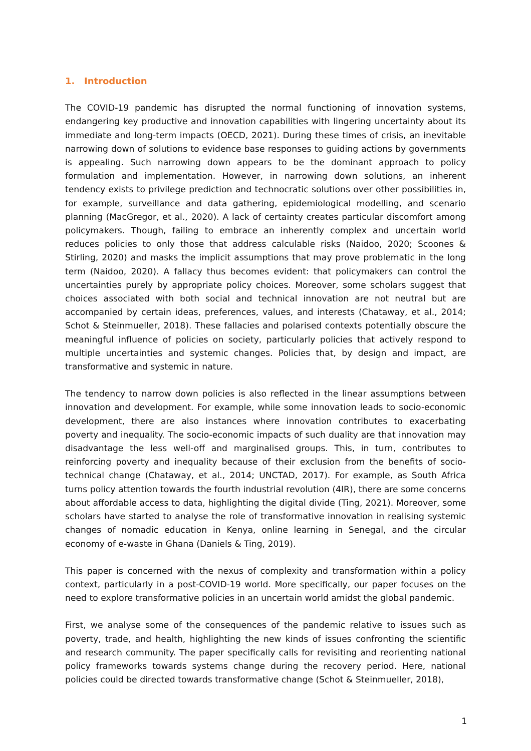1. Introduction
The COVID-19 pandemic has disrupted the normal functioning of innovation systems, endangering key productive and innovation capabilities with lingering uncertainty about its immediate and long-term impacts (OECD, 2021). During these times of crisis, an inevitable narrowing down of solutions to evidence base responses to guiding actions by governments is appealing. Such narrowing down appears to be the dominant approach to policy formulation and implementation. However, in narrowing down solutions, an inherent tendency exists to privilege prediction and technocratic solutions over other possibilities in, for example, surveillance and data gathering, epidemiological modelling, and scenario planning (MacGregor, et al., 2020). A lack of certainty creates particular discomfort among policymakers. Though, failing to embrace an inherently complex and uncertain world reduces policies to only those that address calculable risks (Naidoo, 2020; Scoones & Stirling, 2020) and masks the implicit assumptions that may prove problematic in the long term (Naidoo, 2020). A fallacy thus becomes evident: that policymakers can control the uncertainties purely by appropriate policy choices. Moreover, some scholars suggest that choices associated with both social and technical innovation are not neutral but are accompanied by certain ideas, preferences, values, and interests (Chataway, et al., 2014; Schot & Steinmueller, 2018). These fallacies and polarised contexts potentially obscure the meaningful influence of policies on society, particularly policies that actively respond to multiple uncertainties and systemic changes. Policies that, by design and impact, are transformative and systemic in nature.
The tendency to narrow down policies is also reflected in the linear assumptions between innovation and development. For example, while some innovation leads to socio-economic development, there are also instances where innovation contributes to exacerbating poverty and inequality. The socio-economic impacts of such duality are that innovation may disadvantage the less well-off and marginalised groups. This, in turn, contributes to reinforcing poverty and inequality because of their exclusion from the benefits of socio-technical change (Chataway, et al., 2014; UNCTAD, 2017). For example, as South Africa turns policy attention towards the fourth industrial revolution (4IR), there are some concerns about affordable access to data, highlighting the digital divide (Ting, 2021). Moreover, some scholars have started to analyse the role of transformative innovation in realising systemic changes of nomadic education in Kenya, online learning in Senegal, and the circular economy of e-waste in Ghana (Daniels & Ting, 2019).
This paper is concerned with the nexus of complexity and transformation within a policy context, particularly in a post-COVID-19 world. More specifically, our paper focuses on the need to explore transformative policies in an uncertain world amidst the global pandemic.
First, we analyse some of the consequences of the pandemic relative to issues such as poverty, trade, and health, highlighting the new kinds of issues confronting the scientific and research community. The paper specifically calls for revisiting and reorienting national policy frameworks towards systems change during the recovery period. Here, national policies could be directed towards transformative change (Schot & Steinmueller, 2018),
1